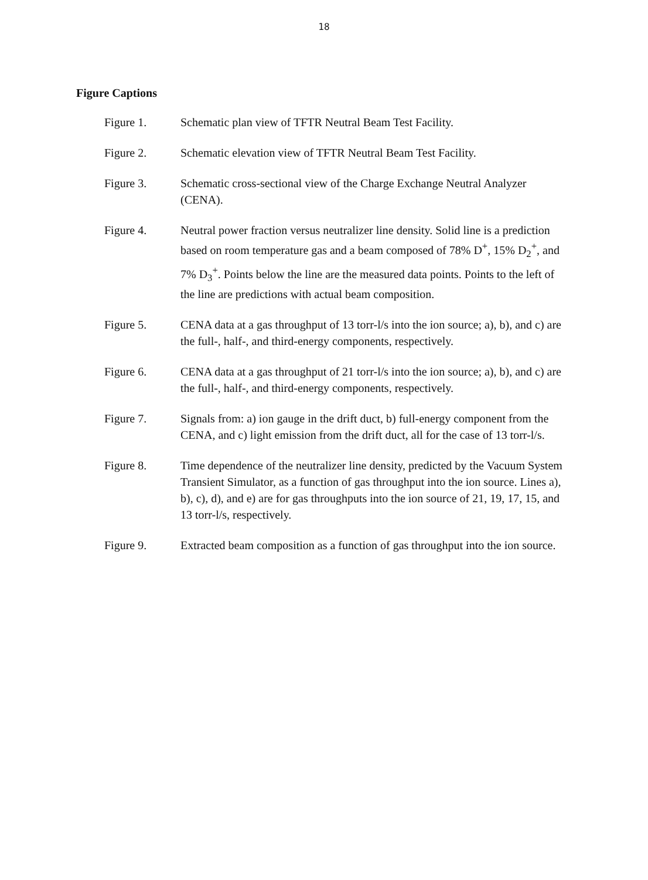18
Figure Captions
Figure 1. Schematic plan view of TFTR Neutral Beam Test Facility.
Figure 2. Schematic elevation view of TFTR Neutral Beam Test Facility.
Figure 3. Schematic cross-sectional view of the Charge Exchange Neutral Analyzer (CENA).
Figure 4. Neutral power fraction versus neutralizer line density. Solid line is a prediction based on room temperature gas and a beam composed of 78% D<sup>+</sup>, 15% D<sub>2</sub><sup>+</sup>, and 7% D<sub>3</sub><sup>+</sup>. Points below the line are the measured data points. Points to the left of the line are predictions with actual beam composition.
Figure 5. CENA data at a gas throughput of 13 torr-l/s into the ion source; a), b), and c) are the full-, half-, and third-energy components, respectively.
Figure 6. CENA data at a gas throughput of 21 torr-l/s into the ion source; a), b), and c) are the full-, half-, and third-energy components, respectively.
Figure 7. Signals from: a) ion gauge in the drift duct, b) full-energy component from the CENA, and c) light emission from the drift duct, all for the case of 13 torr-l/s.
Figure 8. Time dependence of the neutralizer line density, predicted by the Vacuum System Transient Simulator, as a function of gas throughput into the ion source. Lines a), b), c), d), and e) are for gas throughputs into the ion source of 21, 19, 17, 15, and 13 torr-l/s, respectively.
Figure 9. Extracted beam composition as a function of gas throughput into the ion source.